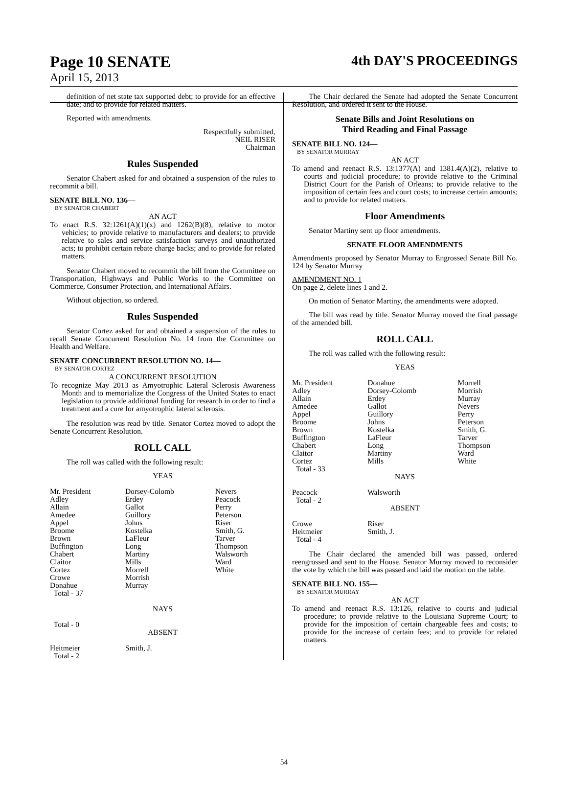Page 10 SENATE 4th DAY'S PROCEEDINGS
April 15, 2013
definition of net state tax supported debt; to provide for an effective date; and to provide for related matters.
Reported with amendments.
Respectfully submitted,
NEIL RISER
Chairman
Rules Suspended
Senator Chabert asked for and obtained a suspension of the rules to recommit a bill.
SENATE BILL NO. 136—
BY SENATOR CHABERT
AN ACT
To enact R.S. 32:1261(A)(1)(x) and 1262(B)(8), relative to motor vehicles; to provide relative to manufacturers and dealers; to provide relative to sales and service satisfaction surveys and unauthorized acts; to prohibit certain rebate charge backs; and to provide for related matters.
Senator Chabert moved to recommit the bill from the Committee on Transportation, Highways and Public Works to the Committee on Commerce, Consumer Protection, and International Affairs.
Without objection, so ordered.
Rules Suspended
Senator Cortez asked for and obtained a suspension of the rules to recall Senate Concurrent Resolution No. 14 from the Committee on Health and Welfare.
SENATE CONCURRENT RESOLUTION NO. 14—
BY SENATOR CORTEZ
A CONCURRENT RESOLUTION
To recognize May 2013 as Amyotrophic Lateral Sclerosis Awareness Month and to memorialize the Congress of the United States to enact legislation to provide additional funding for research in order to find a treatment and a cure for amyotrophic lateral sclerosis.
The resolution was read by title. Senator Cortez moved to adopt the Senate Concurrent Resolution.
ROLL CALL
The roll was called with the following result:
| YEAS | | |
| Mr. President Adley Allain Amedee Appel Broome Brown Buffington Chabert Claitor Cortez Crowe Donahue Total - 37 | Dorsey-Colomb Erdey Gallot Guillory Johns Kostelka LaFleur Long Martiny Mills Morrell Morrish Murray | Nevers Peacock Perry Peterson Riser Smith, G. Tarver Thompson Walsworth Ward White |
| NAYS | | |
| Total - 0 | | |
| ABSENT | | |
| Heitmeier Total - 2 | Smith, J. | |
The Chair declared the Senate had adopted the Senate Concurrent Resolution, and ordered it sent to the House.
Senate Bills and Joint Resolutions on
Third Reading and Final Passage
SENATE BILL NO. 124—
BY SENATOR MURRAY
AN ACT
To amend and reenact R.S. 13:1377(A) and 1381.4(A)(2), relative to courts and judicial procedure; to provide relative to the Criminal District Court for the Parish of Orleans; to provide relative to the imposition of certain fees and court costs; to increase certain amounts; and to provide for related matters.
Floor Amendments
Senator Martiny sent up floor amendments.
SENATE FLOOR AMENDMENTS
Amendments proposed by Senator Murray to Engrossed Senate Bill No. 124 by Senator Murray
AMENDMENT NO. 1
On page 2, delete lines 1 and 2.
On motion of Senator Martiny, the amendments were adopted.
The bill was read by title. Senator Murray moved the final passage of the amended bill.
ROLL CALL
The roll was called with the following result:
| YEAS | | |
| Mr. President Adley Allain Amedee Appel Broome Brown Buffington Chabert Claitor Cortez Total - 33 | Donahue Dorsey-Colomb Erdey Gallot Guillory Johns Kostelka LaFleur Long Martiny Mills | Morrell Morrish Murray Nevers Perry Peterson Smith, G. Tarver Thompson Ward White |
| NAYS | | |
| Peacock Total - 2 | Walsworth | |
| ABSENT | | |
| Crowe Heitmeier Total - 4 | Riser Smith, J. | |
The Chair declared the amended bill was passed, ordered reengrossed and sent to the House. Senator Murray moved to reconsider the vote by which the bill was passed and laid the motion on the table.
SENATE BILL NO. 155—
BY SENATOR MURRAY
AN ACT
To amend and reenact R.S. 13:126, relative to courts and judicial procedure; to provide relative to the Louisiana Supreme Court; to provide for the imposition of certain chargeable fees and costs; to provide for the increase of certain fees; and to provide for related matters.
54